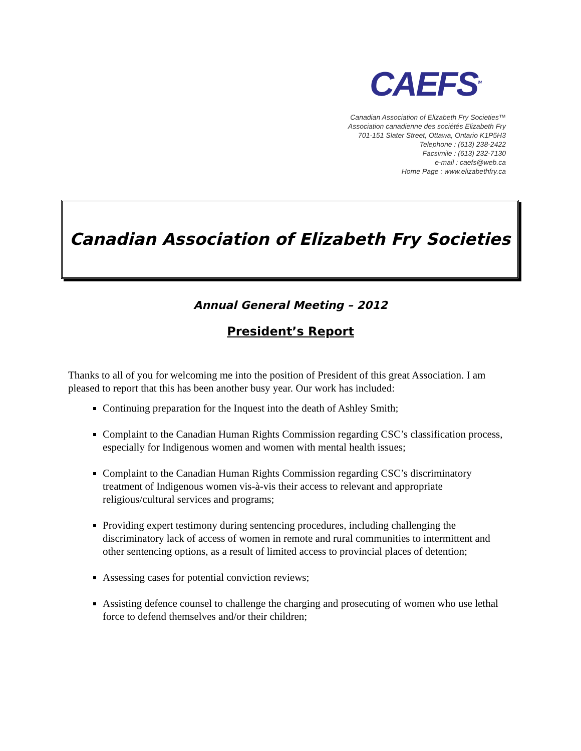CAEFS<sup>TM</sup>
Canadian Association of Elizabeth Fry Societies™
Association canadienne des sociétés Elizabeth Fry
701-151 Slater Street, Ottawa, Ontario K1P5H3
Telephone : (613) 238-2422
Facsimile : (613) 232-7130
e-mail : caefs@web.ca
Home Page : www.elizabethfry.ca
Canadian Association of Elizabeth Fry Societies
Annual General Meeting – 2012
President’s Report
Thanks to all of you for welcoming me into the position of President of this great Association. I am pleased to report that this has been another busy year. Our work has included:
Continuing preparation for the Inquest into the death of Ashley Smith;
Complaint to the Canadian Human Rights Commission regarding CSC’s classification process, especially for Indigenous women and women with mental health issues;
Complaint to the Canadian Human Rights Commission regarding CSC’s discriminatory treatment of Indigenous women vis-à-vis their access to relevant and appropriate religious/cultural services and programs;
Providing expert testimony during sentencing procedures, including challenging the discriminatory lack of access of women in remote and rural communities to intermittent and other sentencing options, as a result of limited access to provincial places of detention;
Assessing cases for potential conviction reviews;
Assisting defence counsel to challenge the charging and prosecuting of women who use lethal force to defend themselves and/or their children;